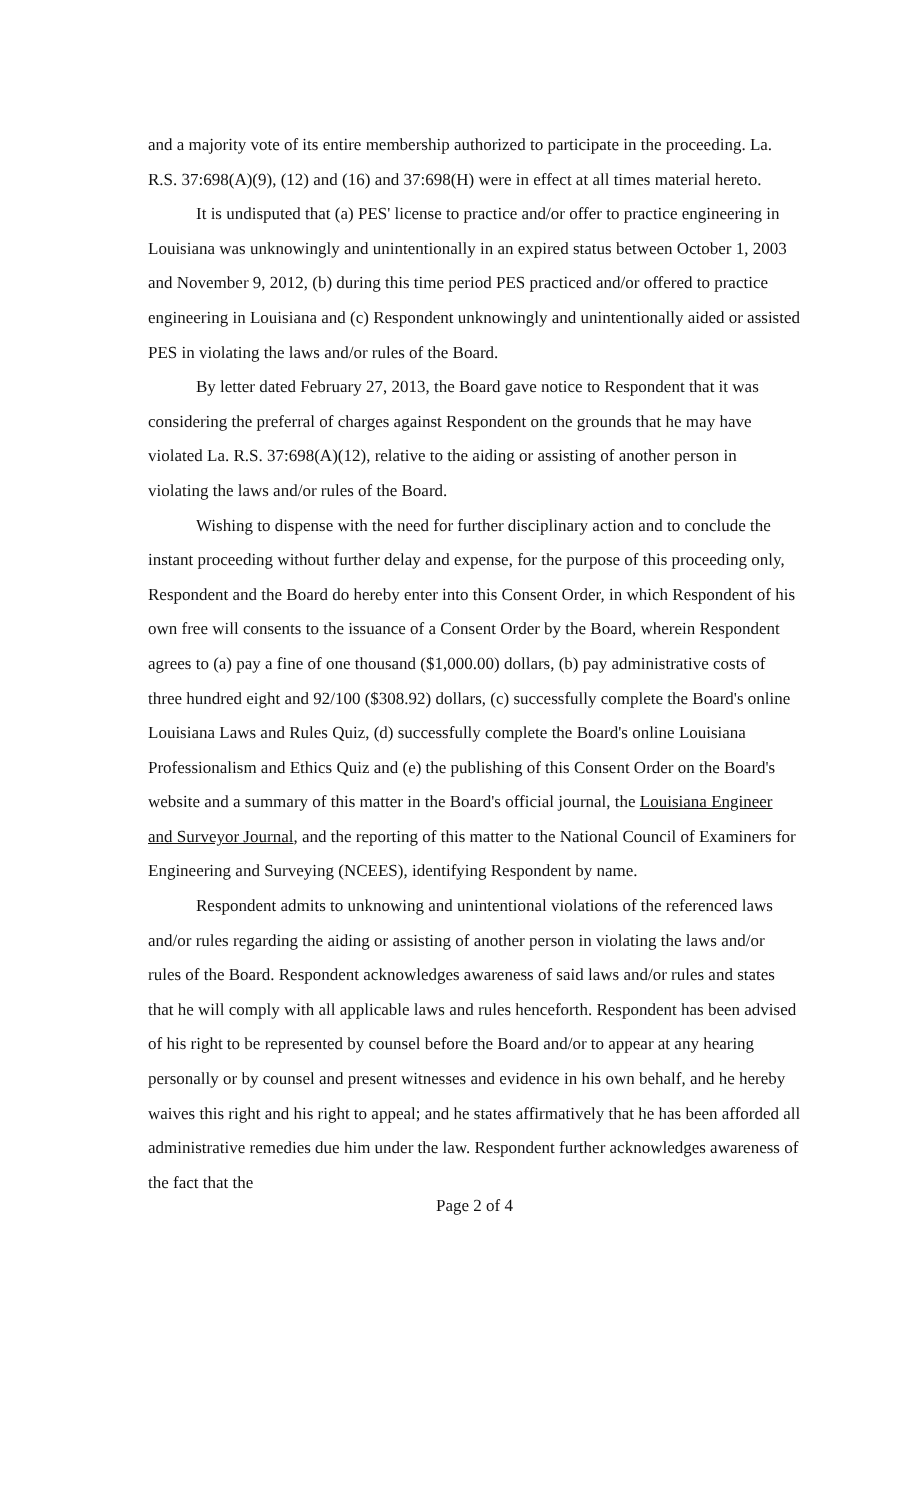and a majority vote of its entire membership authorized to participate in the proceeding. La. R.S. 37:698(A)(9), (12) and (16) and 37:698(H) were in effect at all times material hereto.
It is undisputed that (a) PES' license to practice and/or offer to practice engineering in Louisiana was unknowingly and unintentionally in an expired status between October 1, 2003 and November 9, 2012, (b) during this time period PES practiced and/or offered to practice engineering in Louisiana and (c) Respondent unknowingly and unintentionally aided or assisted PES in violating the laws and/or rules of the Board.
By letter dated February 27, 2013, the Board gave notice to Respondent that it was considering the preferral of charges against Respondent on the grounds that he may have violated La. R.S. 37:698(A)(12), relative to the aiding or assisting of another person in violating the laws and/or rules of the Board.
Wishing to dispense with the need for further disciplinary action and to conclude the instant proceeding without further delay and expense, for the purpose of this proceeding only, Respondent and the Board do hereby enter into this Consent Order, in which Respondent of his own free will consents to the issuance of a Consent Order by the Board, wherein Respondent agrees to (a) pay a fine of one thousand ($1,000.00) dollars, (b) pay administrative costs of three hundred eight and 92/100 ($308.92) dollars, (c) successfully complete the Board's online Louisiana Laws and Rules Quiz, (d) successfully complete the Board's online Louisiana Professionalism and Ethics Quiz and (e) the publishing of this Consent Order on the Board's website and a summary of this matter in the Board's official journal, the Louisiana Engineer and Surveyor Journal, and the reporting of this matter to the National Council of Examiners for Engineering and Surveying (NCEES), identifying Respondent by name.
Respondent admits to unknowing and unintentional violations of the referenced laws and/or rules regarding the aiding or assisting of another person in violating the laws and/or rules of the Board. Respondent acknowledges awareness of said laws and/or rules and states that he will comply with all applicable laws and rules henceforth. Respondent has been advised of his right to be represented by counsel before the Board and/or to appear at any hearing personally or by counsel and present witnesses and evidence in his own behalf, and he hereby waives this right and his right to appeal; and he states affirmatively that he has been afforded all administrative remedies due him under the law. Respondent further acknowledges awareness of the fact that the
Page 2 of 4